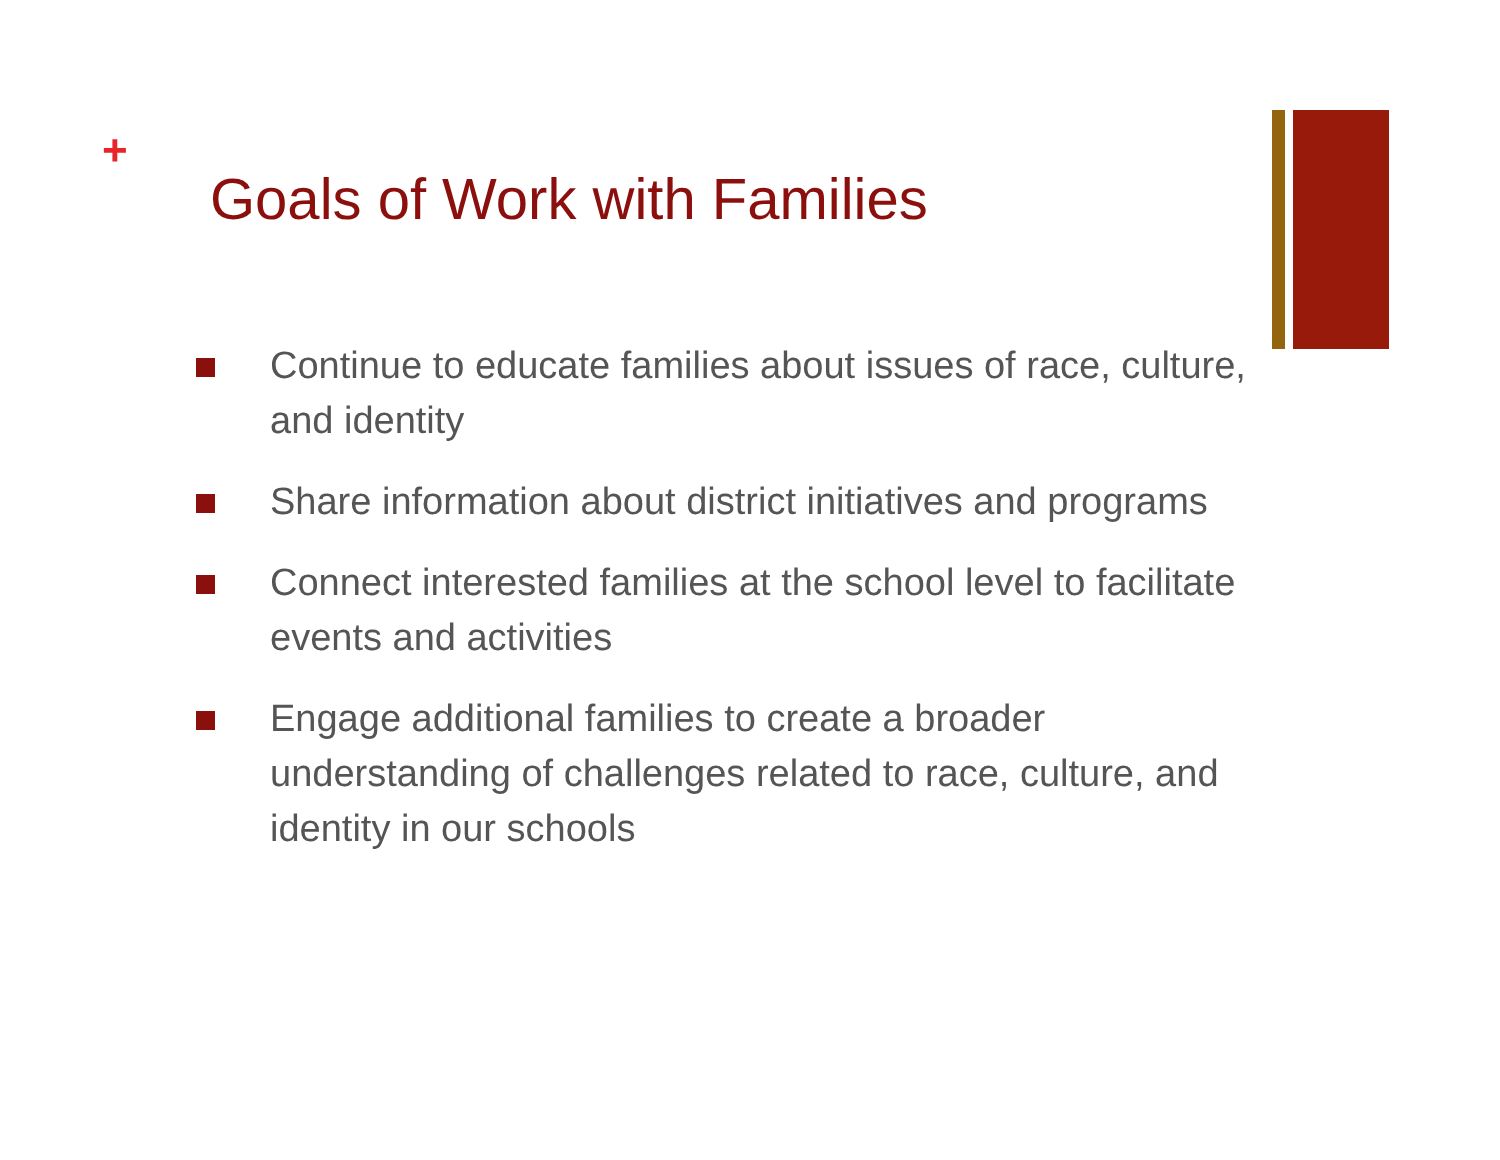+
Goals of Work with Families
Continue to educate families about issues of race, culture, and identity
Share information about district initiatives and programs
Connect interested families at the school level to facilitate events and activities
Engage additional families to create a broader understanding of challenges related to race, culture, and identity in our schools